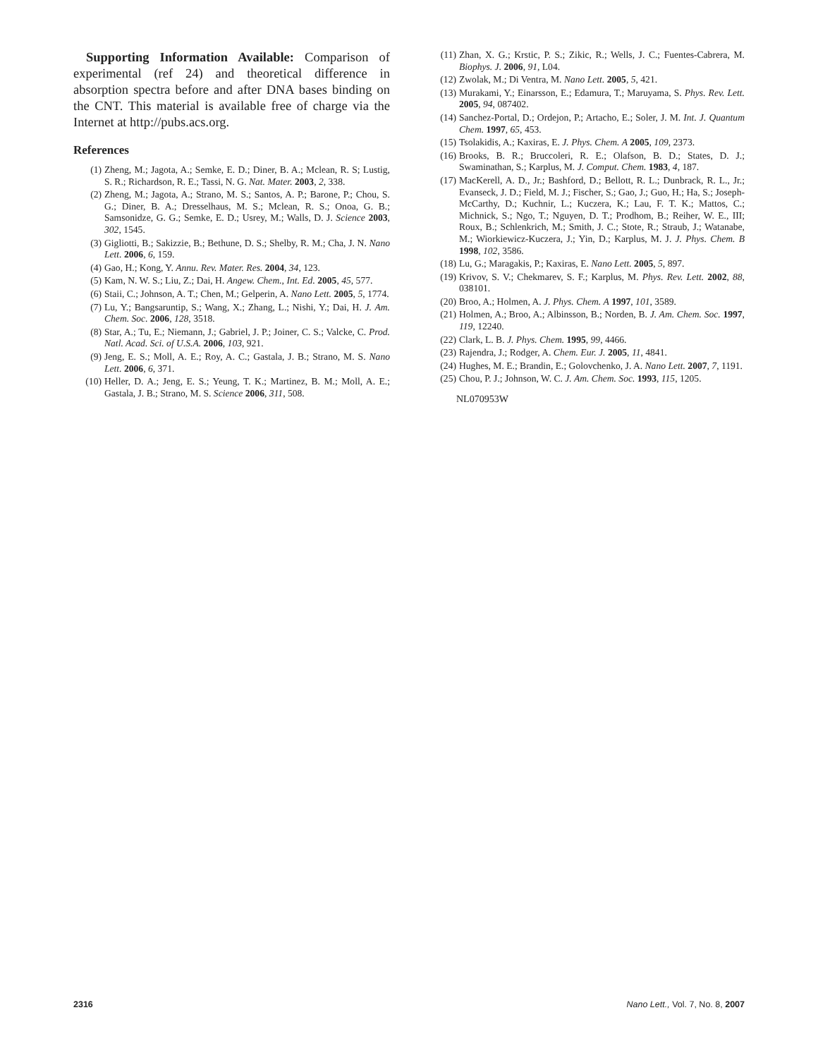Supporting Information Available: Comparison of experimental (ref 24) and theoretical difference in absorption spectra before and after DNA bases binding on the CNT. This material is available free of charge via the Internet at http://pubs.acs.org.
References
(1) Zheng, M.; Jagota, A.; Semke, E. D.; Diner, B. A.; Mclean, R. S; Lustig, S. R.; Richardson, R. E.; Tassi, N. G. Nat. Mater. 2003, 2, 338.
(2) Zheng, M.; Jagota, A.; Strano, M. S.; Santos, A. P.; Barone, P.; Chou, S. G.; Diner, B. A.; Dresselhaus, M. S.; Mclean, R. S.; Onoa, G. B.; Samsonidze, G. G.; Semke, E. D.; Usrey, M.; Walls, D. J. Science 2003, 302, 1545.
(3) Gigliotti, B.; Sakizzie, B.; Bethune, D. S.; Shelby, R. M.; Cha, J. N. Nano Lett. 2006, 6, 159.
(4) Gao, H.; Kong, Y. Annu. Rev. Mater. Res. 2004, 34, 123.
(5) Kam, N. W. S.; Liu, Z.; Dai, H. Angew. Chem., Int. Ed. 2005, 45, 577.
(6) Staii, C.; Johnson, A. T.; Chen, M.; Gelperin, A. Nano Lett. 2005, 5, 1774.
(7) Lu, Y.; Bangsaruntip, S.; Wang, X.; Zhang, L.; Nishi, Y.; Dai, H. J. Am. Chem. Soc. 2006, 128, 3518.
(8) Star, A.; Tu, E.; Niemann, J.; Gabriel, J. P.; Joiner, C. S.; Valcke, C. Prod. Natl. Acad. Sci. of U.S.A. 2006, 103, 921.
(9) Jeng, E. S.; Moll, A. E.; Roy, A. C.; Gastala, J. B.; Strano, M. S. Nano Lett. 2006, 6, 371.
(10) Heller, D. A.; Jeng, E. S.; Yeung, T. K.; Martinez, B. M.; Moll, A. E.; Gastala, J. B.; Strano, M. S. Science 2006, 311, 508.
(11) Zhan, X. G.; Krstic, P. S.; Zikic, R.; Wells, J. C.; Fuentes-Cabrera, M. Biophys. J. 2006, 91, L04.
(12) Zwolak, M.; Di Ventra, M. Nano Lett. 2005, 5, 421.
(13) Murakami, Y.; Einarsson, E.; Edamura, T.; Maruyama, S. Phys. Rev. Lett. 2005, 94, 087402.
(14) Sanchez-Portal, D.; Ordejon, P.; Artacho, E.; Soler, J. M. Int. J. Quantum Chem. 1997, 65, 453.
(15) Tsolakidis, A.; Kaxiras, E. J. Phys. Chem. A 2005, 109, 2373.
(16) Brooks, B. R.; Bruccoleri, R. E.; Olafson, B. D.; States, D. J.; Swaminathan, S.; Karplus, M. J. Comput. Chem. 1983, 4, 187.
(17) MacKerell, A. D., Jr.; Bashford, D.; Bellott, R. L.; Dunbrack, R. L., Jr.; Evanseck, J. D.; Field, M. J.; Fischer, S.; Gao, J.; Guo, H.; Ha, S.; Joseph-McCarthy, D.; Kuchnir, L.; Kuczera, K.; Lau, F. T. K.; Mattos, C.; Michnick, S.; Ngo, T.; Nguyen, D. T.; Prodhom, B.; Reiher, W. E., III; Roux, B.; Schlenkrich, M.; Smith, J. C.; Stote, R.; Straub, J.; Watanabe, M.; Wiorkiewicz-Kuczera, J.; Yin, D.; Karplus, M. J. J. Phys. Chem. B 1998, 102, 3586.
(18) Lu, G.; Maragakis, P.; Kaxiras, E. Nano Lett. 2005, 5, 897.
(19) Krivov, S. V.; Chekmarev, S. F.; Karplus, M. Phys. Rev. Lett. 2002, 88, 038101.
(20) Broo, A.; Holmen, A. J. Phys. Chem. A 1997, 101, 3589.
(21) Holmen, A.; Broo, A.; Albinsson, B.; Norden, B. J. Am. Chem. Soc. 1997, 119, 12240.
(22) Clark, L. B. J. Phys. Chem. 1995, 99, 4466.
(23) Rajendra, J.; Rodger, A. Chem. Eur. J. 2005, 11, 4841.
(24) Hughes, M. E.; Brandin, E.; Golovchenko, J. A. Nano Lett. 2007, 7, 1191.
(25) Chou, P. J.; Johnson, W. C. J. Am. Chem. Soc. 1993, 115, 1205.
NL070953W
2316 Nano Lett., Vol. 7, No. 8, 2007